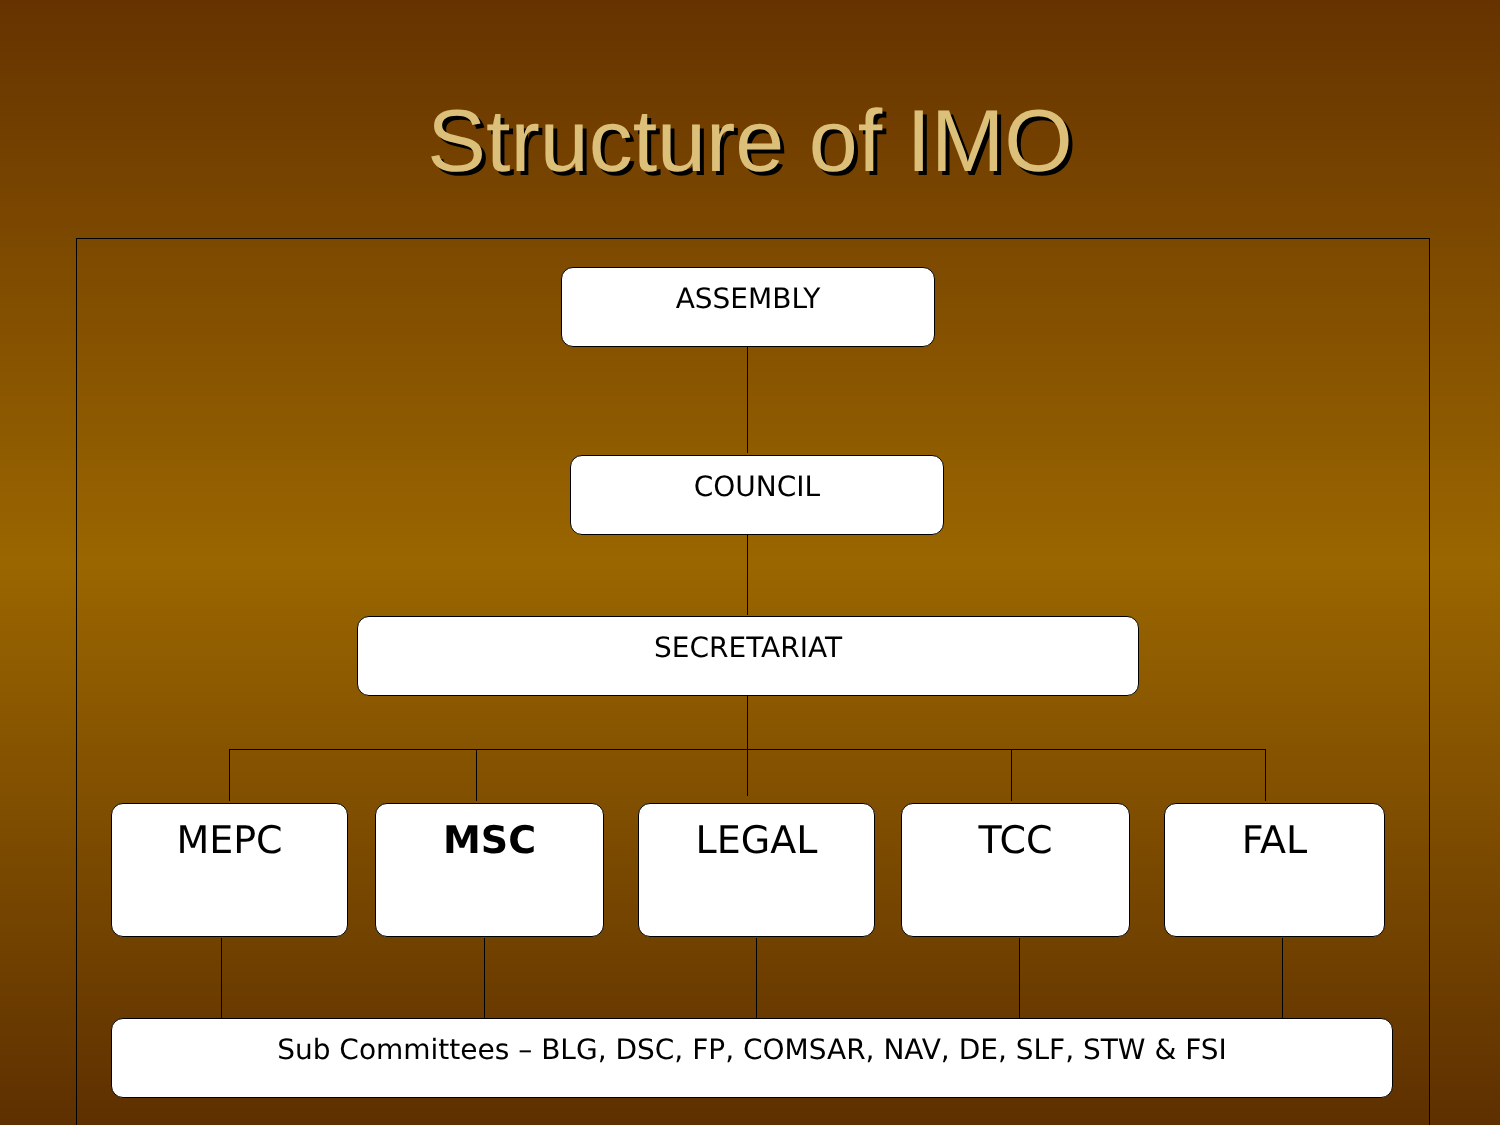Structure of IMO
ASSEMBLY
COUNCIL
SECRETARIAT
MEPC MSC LEGAL TCC FAL
Sub Committees – BLG, DSC, FP, COMSAR, NAV, DE, SLF, STW & FSI